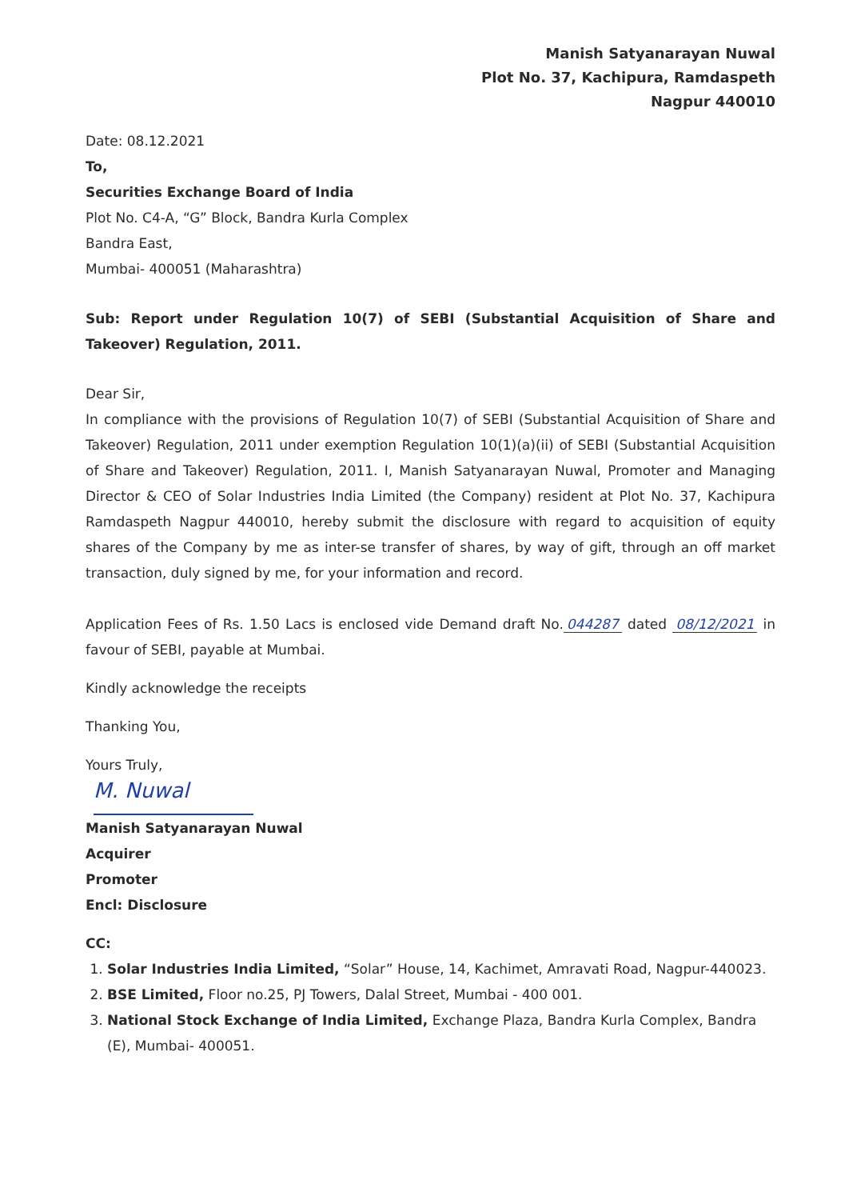Manish Satyanarayan Nuwal
Plot No. 37, Kachipura, Ramdaspeth
Nagpur 440010
Date: 08.12.2021
To,
Securities Exchange Board of India
Plot No. C4-A, “G” Block, Bandra Kurla Complex
Bandra East,
Mumbai- 400051 (Maharashtra)
Sub: Report under Regulation 10(7) of SEBI (Substantial Acquisition of Share and Takeover) Regulation, 2011.
Dear Sir,
In compliance with the provisions of Regulation 10(7) of SEBI (Substantial Acquisition of Share and Takeover) Regulation, 2011 under exemption Regulation 10(1)(a)(ii) of SEBI (Substantial Acquisition of Share and Takeover) Regulation, 2011. I, Manish Satyanarayan Nuwal, Promoter and Managing Director & CEO of Solar Industries India Limited (the Company) resident at Plot No. 37, Kachipura Ramdaspeth Nagpur 440010, hereby submit the disclosure with regard to acquisition of equity shares of the Company by me as inter-se transfer of shares, by way of gift, through an off market transaction, duly signed by me, for your information and record.
Application Fees of Rs. 1.50 Lacs is enclosed vide Demand draft No. 044287 dated 08/12/2021 in favour of SEBI, payable at Mumbai.
Kindly acknowledge the receipts
Thanking You,
Yours Truly,
M. Nuwal
Manish Satyanarayan Nuwal
Acquirer
Promoter
Encl: Disclosure
CC:
1. Solar Industries India Limited, “Solar” House, 14, Kachimet, Amravati Road, Nagpur-440023.
2. BSE Limited, Floor no.25, PJ Towers, Dalal Street, Mumbai - 400 001.
3. National Stock Exchange of India Limited, Exchange Plaza, Bandra Kurla Complex, Bandra (E), Mumbai- 400051.